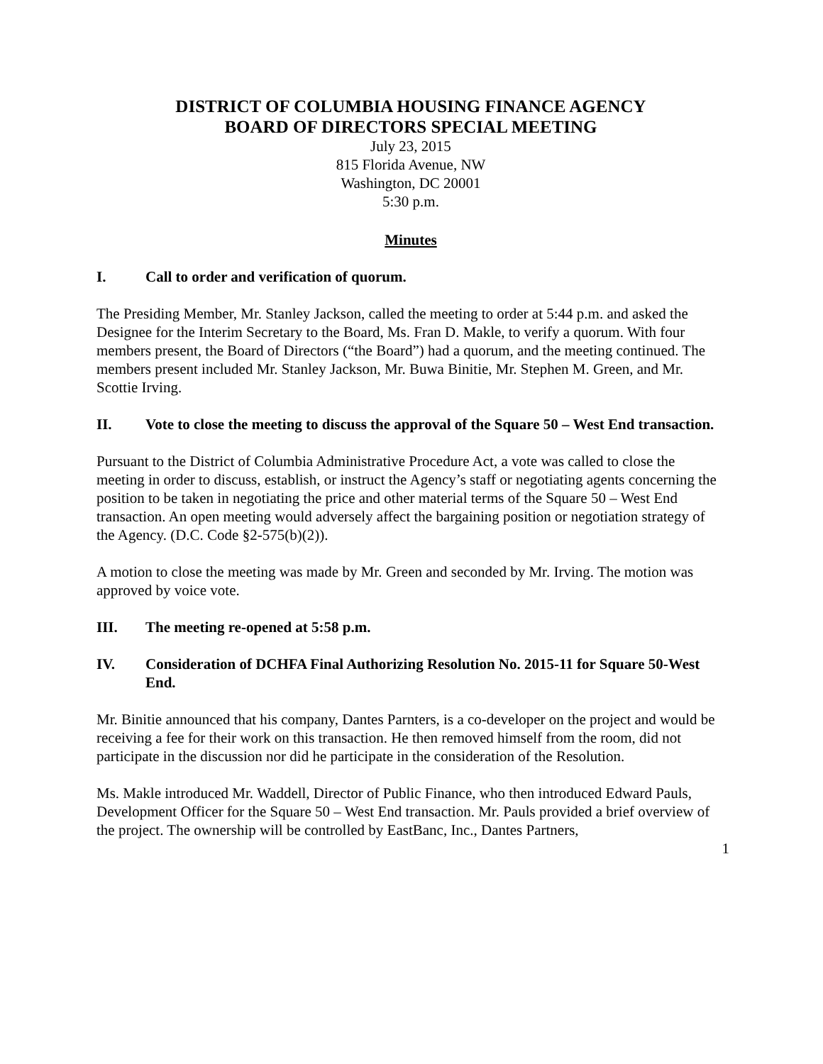DISTRICT OF COLUMBIA HOUSING FINANCE AGENCY
BOARD OF DIRECTORS SPECIAL MEETING
July 23, 2015
815 Florida Avenue, NW
Washington, DC 20001
5:30 p.m.
Minutes
I. Call to order and verification of quorum.
The Presiding Member, Mr. Stanley Jackson, called the meeting to order at 5:44 p.m. and asked the Designee for the Interim Secretary to the Board, Ms. Fran D. Makle, to verify a quorum. With four members present, the Board of Directors (“the Board”) had a quorum, and the meeting continued. The members present included Mr. Stanley Jackson, Mr. Buwa Binitie, Mr. Stephen M. Green, and Mr. Scottie Irving.
II. Vote to close the meeting to discuss the approval of the Square 50 – West End transaction.
Pursuant to the District of Columbia Administrative Procedure Act, a vote was called to close the meeting in order to discuss, establish, or instruct the Agency’s staff or negotiating agents concerning the position to be taken in negotiating the price and other material terms of the Square 50 – West End transaction. An open meeting would adversely affect the bargaining position or negotiation strategy of the Agency. (D.C. Code §2-575(b)(2)).
A motion to close the meeting was made by Mr. Green and seconded by Mr. Irving. The motion was approved by voice vote.
III. The meeting re-opened at 5:58 p.m.
IV. Consideration of DCHFA Final Authorizing Resolution No. 2015-11 for Square 50-West End.
Mr. Binitie announced that his company, Dantes Parnters, is a co-developer on the project and would be receiving a fee for their work on this transaction. He then removed himself from the room, did not participate in the discussion nor did he participate in the consideration of the Resolution.
Ms. Makle introduced Mr. Waddell, Director of Public Finance, who then introduced Edward Pauls, Development Officer for the Square 50 – West End transaction. Mr. Pauls provided a brief overview of the project. The ownership will be controlled by EastBanc, Inc., Dantes Partners,
1